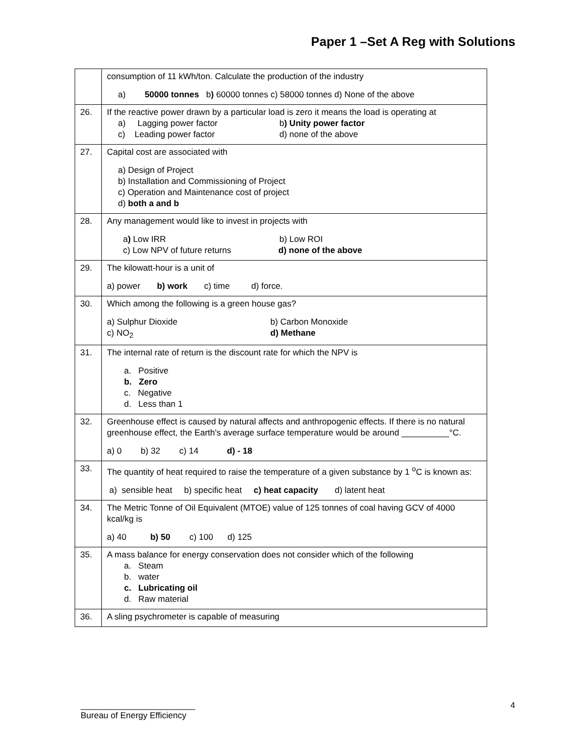Paper 1 –Set A Reg with Solutions
| | consumption of 11 kWh/ton. Calculate the production of the industry a) 50000 tonnes b ) 60000 tonnes c) 58000 tonnes d) None of the above |
| 26. | If the reactive power drawn by a particular load is zero it means the load is operating at a) Lagging power factor b ) Unity power factor c) Leading power factor d) none of the above |
| 27. | Capital cost are associated with a) Design of Project b) Installation and Commissioning of Project c) Operation and Maintenance cost of project d) both a and b |
| 28. | Any management would like to invest in projects with a ) Low IRR b) Low ROI c) Low NPV of future returns d) none of the above |
| 29. | The kilowatt-hour is a unit of a) power b) work c) time d) force. |
| 30. | Which among the following is a green house gas? a) Sulphur Dioxide b) Carbon Monoxide c) NO<sub>2</sub> d) Methane |
| 31. | The internal rate of return is the discount rate for which the NPV is a. Positive b. Zero c. Negative d. Less than 1 |
| 32. | Greenhouse effect is caused by natural affects and anthropogenic effects. If there is no natural greenhouse effect, the Earth's average surface temperature would be around __________°C. a) 0 b) 32 c) 14 d) - 18 |
| 33. | The quantity of heat required to raise the temperature of a given substance by 1 <sup>o</sup>C is known as: a) sensible heat b) specific heat c) heat capacity d) latent heat |
| 34. | The Metric Tonne of Oil Equivalent (MTOE) value of 125 tonnes of coal having GCV of 4000 kcal/kg is a) 40 b) 50 c) 100 d) 125 |
| 35. | A mass balance for energy conservation does not consider which of the following a. Steam b. water c. Lubricating oil d. Raw material |
| 36. | A sling psychrometer is capable of measuring |
4
________________________
Bureau of Energy Efficiency